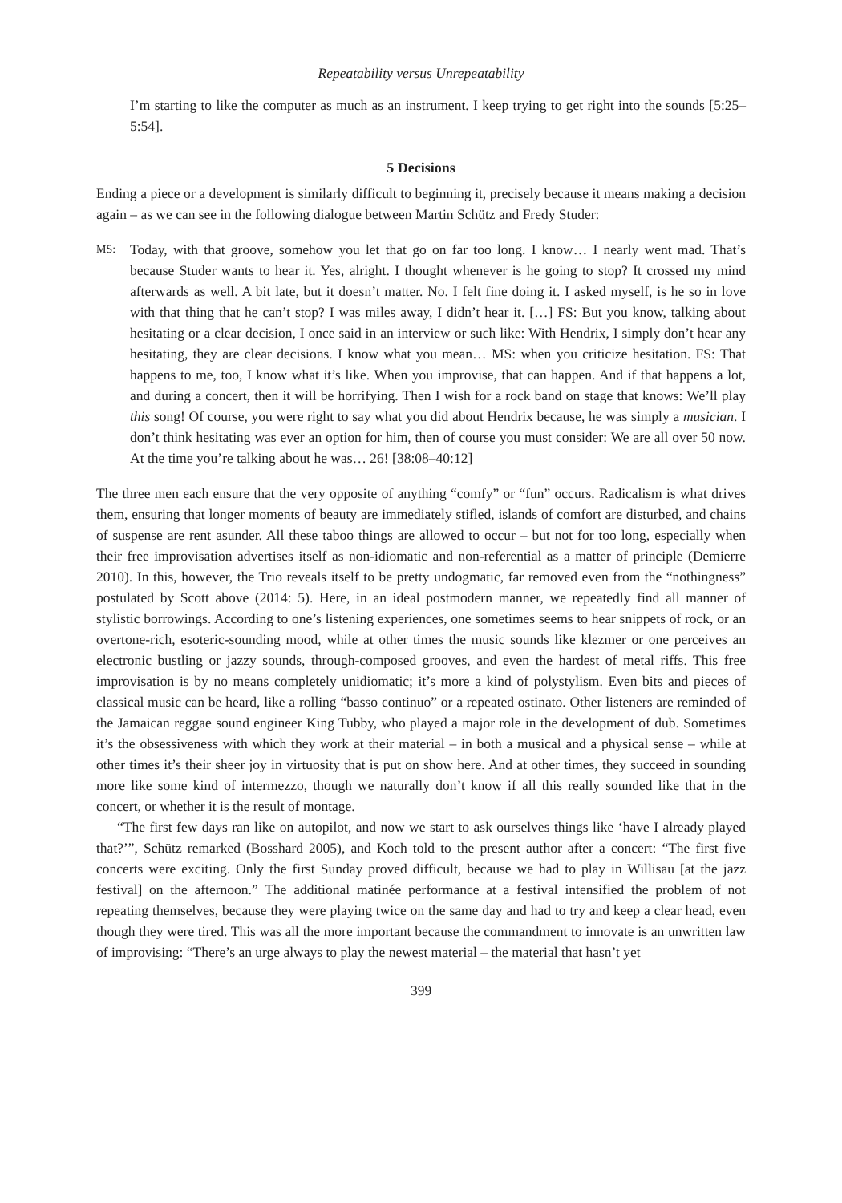Repeatability versus Unrepeatability
I’m starting to like the computer as much as an instrument. I keep trying to get right into the sounds [5:25–5:54].
5 Decisions
Ending a piece or a development is similarly difficult to beginning it, precisely because it means making a decision again – as we can see in the following dialogue between Martin Schütz and Fredy Studer:
MS:
Today, with that groove, somehow you let that go on far too long. I know… I nearly went mad. That’s because Studer wants to hear it. Yes, alright. I thought whenever is he going to stop? It crossed my mind afterwards as well. A bit late, but it doesn’t matter. No. I felt fine doing it. I asked myself, is he so in love with that thing that he can’t stop? I was miles away, I didn’t hear it. […] FS: But you know, talking about hesitating or a clear decision, I once said in an interview or such like: With Hendrix, I simply don’t hear any hesitating, they are clear decisions. I know what you mean… MS: when you criticize hesitation. FS: That happens to me, too, I know what it’s like. When you improvise, that can happen. And if that happens a lot, and during a concert, then it will be horrifying. Then I wish for a rock band on stage that knows: We’ll play this song! Of course, you were right to say what you did about Hendrix because, he was simply a musician. I don’t think hesitating was ever an option for him, then of course you must consider: We are all over 50 now. At the time you’re talking about he was… 26! [38:08–40:12]
The three men each ensure that the very opposite of anything “comfy” or “fun” occurs. Radicalism is what drives them, ensuring that longer moments of beauty are immediately stifled, islands of comfort are disturbed, and chains of suspense are rent asunder. All these taboo things are allowed to occur – but not for too long, especially when their free improvisation advertises itself as non-idiomatic and non-referential as a matter of principle (Demierre 2010). In this, however, the Trio reveals itself to be pretty undogmatic, far removed even from the “nothingness” postulated by Scott above (2014: 5). Here, in an ideal postmodern manner, we repeatedly find all manner of stylistic borrowings. According to one’s listening experiences, one sometimes seems to hear snippets of rock, or an overtone-rich, esoteric-sounding mood, while at other times the music sounds like klezmer or one perceives an electronic bustling or jazzy sounds, through-composed grooves, and even the hardest of metal riffs. This free improvisation is by no means completely unidiomatic; it’s more a kind of polystylism. Even bits and pieces of classical music can be heard, like a rolling “basso continuo” or a repeated ostinato. Other listeners are reminded of the Jamaican reggae sound engineer King Tubby, who played a major role in the development of dub. Sometimes it’s the obsessiveness with which they work at their material – in both a musical and a physical sense – while at other times it’s their sheer joy in virtuosity that is put on show here. And at other times, they succeed in sounding more like some kind of intermezzo, though we naturally don’t know if all this really sounded like that in the concert, or whether it is the result of montage.
“The first few days ran like on autopilot, and now we start to ask ourselves things like ‘have I already played that?’”, Schütz remarked (Bosshard 2005), and Koch told to the present author after a concert: “The first five concerts were exciting. Only the first Sunday proved difficult, because we had to play in Willisau [at the jazz festival] on the afternoon.” The additional matinée performance at a festival intensified the problem of not repeating themselves, because they were playing twice on the same day and had to try and keep a clear head, even though they were tired. This was all the more important because the commandment to innovate is an unwritten law of improvising: “There’s an urge always to play the newest material – the material that hasn’t yet
399